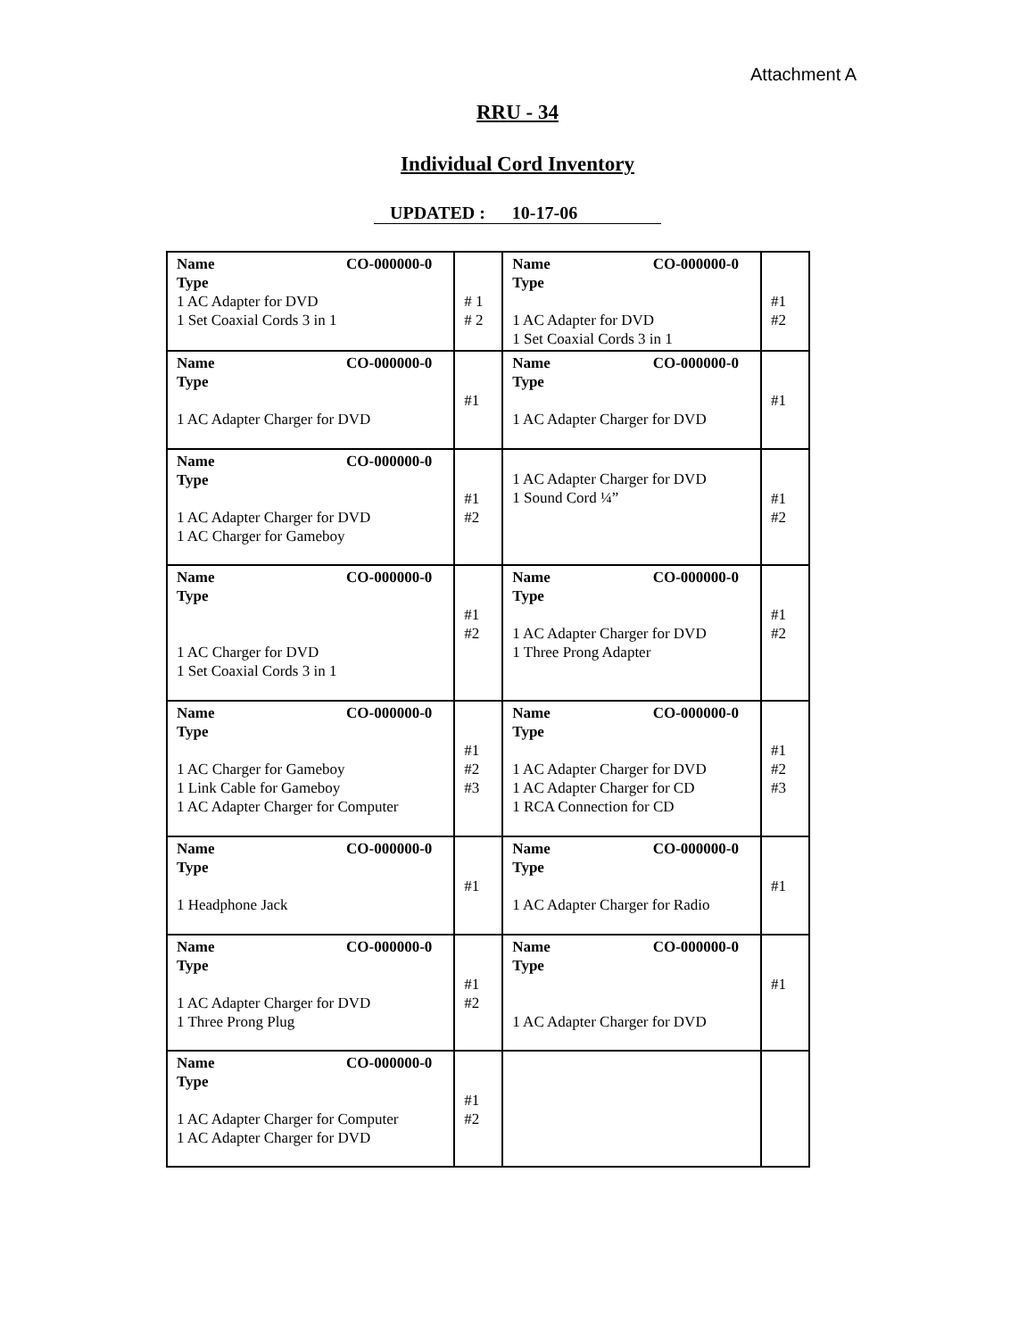Attachment A
RRU - 34
Individual Cord Inventory
UPDATED : 10-17-06
| Name CO-000000-0 Type 1 AC Adapter for DVD 1 Set Coaxial Cords 3 in 1 | # 1 # 2 | Name CO-000000-0 Type 1 AC Adapter for DVD 1 Set Coaxial Cords 3 in 1 | #1 #2 |
| Name CO-000000-0 Type 1 AC Adapter Charger for DVD | #1 | Name CO-000000-0 Type 1 AC Adapter Charger for DVD | #1 |
| Name CO-000000-0 Type 1 AC Adapter Charger for DVD 1 AC Charger for Gameboy | #1 #2 | 1 AC Adapter Charger for DVD 1 Sound Cord ¼” | #1 #2 |
| Name CO-000000-0 Type 1 AC Charger for DVD 1 Set Coaxial Cords 3 in 1 | #1 #2 | Name CO-000000-0 Type 1 AC Adapter Charger for DVD 1 Three Prong Adapter | #1 #2 |
| Name CO-000000-0 Type 1 AC Charger for Gameboy 1 Link Cable for Gameboy 1 AC Adapter Charger for Computer | #1 #2 #3 | Name CO-000000-0 Type 1 AC Adapter Charger for DVD 1 AC Adapter Charger for CD 1 RCA Connection for CD | #1 #2 #3 |
| Name CO-000000-0 Type 1 Headphone Jack | #1 | Name CO-000000-0 Type 1 AC Adapter Charger for Radio | #1 |
| Name CO-000000-0 Type 1 AC Adapter Charger for DVD 1 Three Prong Plug | #1 #2 | Name CO-000000-0 Type 1 AC Adapter Charger for DVD | #1 |
| Name CO-000000-0 Type 1 AC Adapter Charger for Computer 1 AC Adapter Charger for DVD | #1 #2 | | |